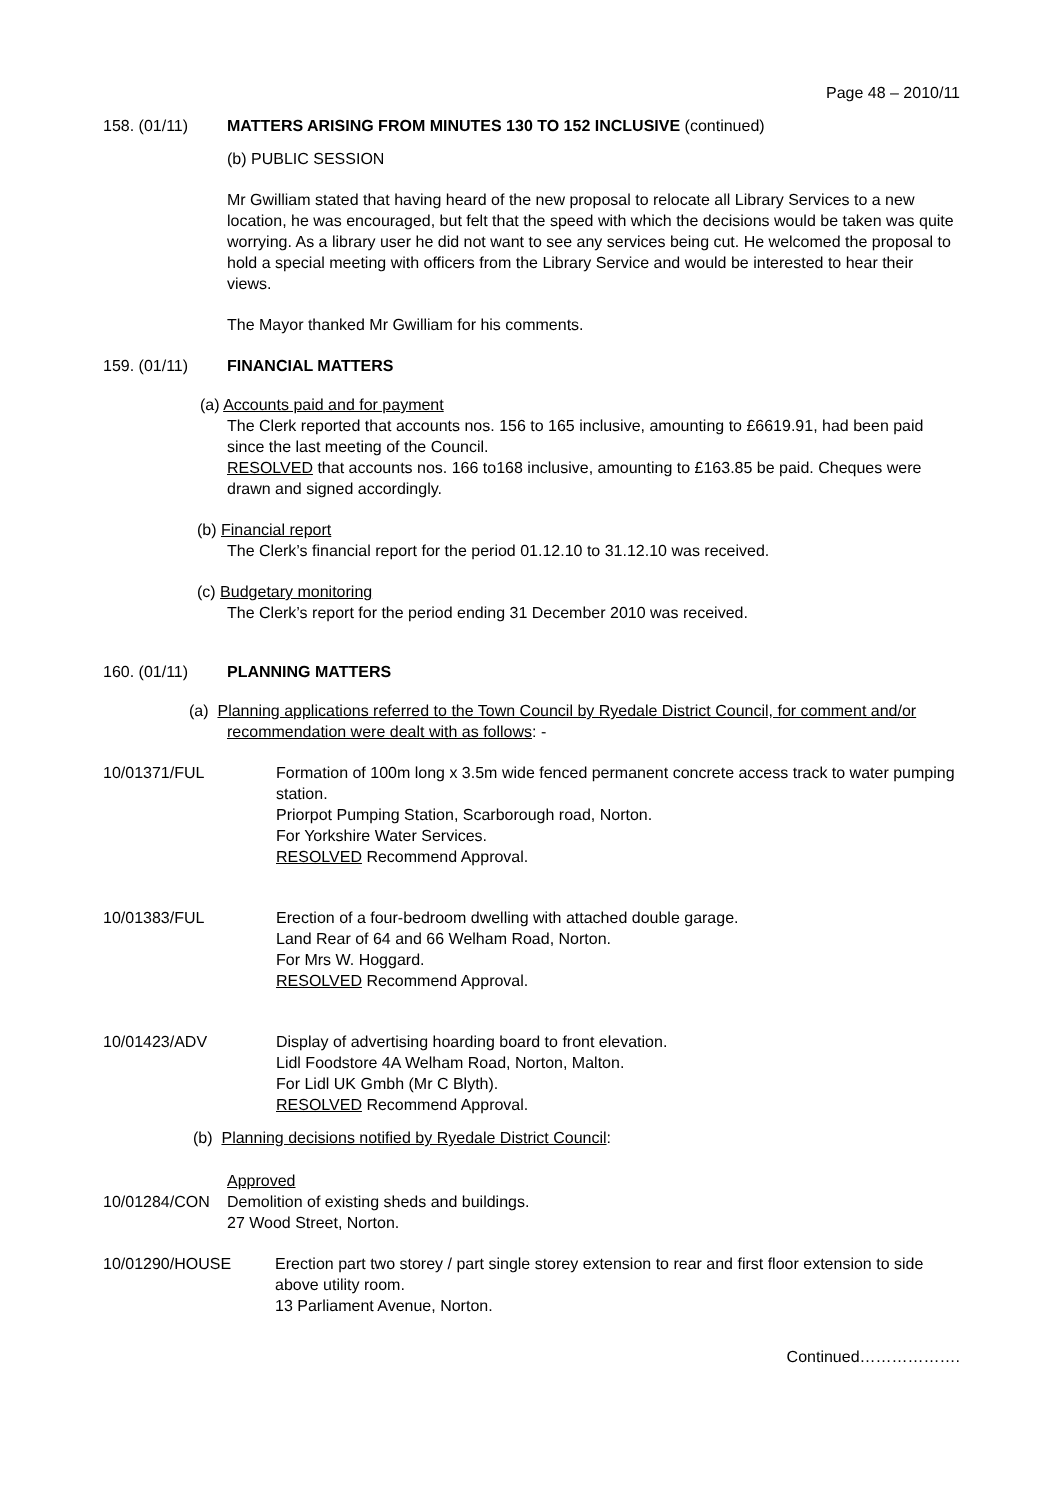Page 48 – 2010/11
158. (01/11) MATTERS ARISING FROM MINUTES 130 TO 152 INCLUSIVE (continued)
(b) PUBLIC SESSION
Mr Gwilliam stated that having heard of the new proposal to relocate all Library Services to a new location, he was encouraged, but felt that the speed with which the decisions would be taken was quite worrying. As a library user he did not want to see any services being cut. He welcomed the proposal to hold a special meeting with officers from the Library Service and would be interested to hear their views.
The Mayor thanked Mr Gwilliam for his comments.
159. (01/11) FINANCIAL MATTERS
(a) Accounts paid and for payment
The Clerk reported that accounts nos. 156 to 165 inclusive, amounting to £6619.91, had been paid since the last meeting of the Council.
RESOLVED that accounts nos. 166 to168 inclusive, amounting to £163.85 be paid. Cheques were drawn and signed accordingly.
(b) Financial report
The Clerk’s financial report for the period 01.12.10 to 31.12.10 was received.
(c) Budgetary monitoring
The Clerk’s report for the period ending 31 December 2010 was received.
160. (01/11) PLANNING MATTERS
(a) Planning applications referred to the Town Council by Ryedale District Council, for comment and/or recommendation were dealt with as follows: -
10/01371/FUL Formation of 100m long x 3.5m wide fenced permanent concrete access track to water pumping station.
Priorpot Pumping Station, Scarborough road, Norton.
For Yorkshire Water Services.
RESOLVED Recommend Approval.
10/01383/FUL Erection of a four-bedroom dwelling with attached double garage.
Land Rear of 64 and 66 Welham Road, Norton.
For Mrs W. Hoggard.
RESOLVED Recommend Approval.
10/01423/ADV Display of advertising hoarding board to front elevation.
Lidl Foodstore 4A Welham Road, Norton, Malton.
For Lidl UK Gmbh (Mr C Blyth).
RESOLVED Recommend Approval.
(b) Planning decisions notified by Ryedale District Council:
Approved
10/01284/CON Demolition of existing sheds and buildings.
27 Wood Street, Norton.
10/01290/HOUSE Erection part two storey / part single storey extension to rear and first floor extension to side above utility room.
13 Parliament Avenue, Norton.
Continued……………….